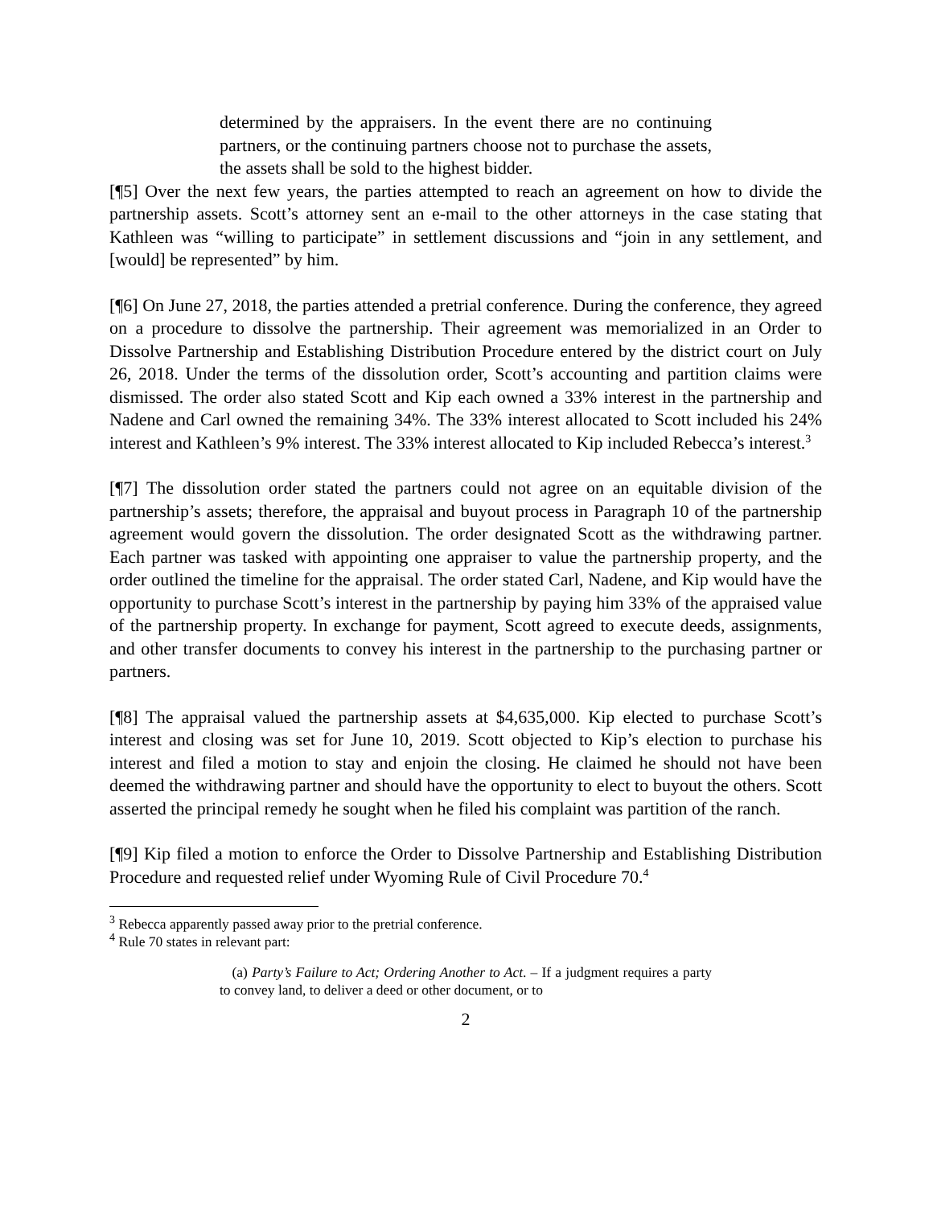determined by the appraisers. In the event there are no continuing partners, or the continuing partners choose not to purchase the assets, the assets shall be sold to the highest bidder.
[¶5] Over the next few years, the parties attempted to reach an agreement on how to divide the partnership assets. Scott’s attorney sent an e-mail to the other attorneys in the case stating that Kathleen was “willing to participate” in settlement discussions and “join in any settlement, and [would] be represented” by him.
[¶6] On June 27, 2018, the parties attended a pretrial conference. During the conference, they agreed on a procedure to dissolve the partnership. Their agreement was memorialized in an Order to Dissolve Partnership and Establishing Distribution Procedure entered by the district court on July 26, 2018. Under the terms of the dissolution order, Scott’s accounting and partition claims were dismissed. The order also stated Scott and Kip each owned a 33% interest in the partnership and Nadene and Carl owned the remaining 34%. The 33% interest allocated to Scott included his 24% interest and Kathleen’s 9% interest. The 33% interest allocated to Kip included Rebecca’s interest.<sup>3</sup>
[¶7] The dissolution order stated the partners could not agree on an equitable division of the partnership’s assets; therefore, the appraisal and buyout process in Paragraph 10 of the partnership agreement would govern the dissolution. The order designated Scott as the withdrawing partner. Each partner was tasked with appointing one appraiser to value the partnership property, and the order outlined the timeline for the appraisal. The order stated Carl, Nadene, and Kip would have the opportunity to purchase Scott’s interest in the partnership by paying him 33% of the appraised value of the partnership property. In exchange for payment, Scott agreed to execute deeds, assignments, and other transfer documents to convey his interest in the partnership to the purchasing partner or partners.
[¶8] The appraisal valued the partnership assets at $4,635,000. Kip elected to purchase Scott’s interest and closing was set for June 10, 2019. Scott objected to Kip’s election to purchase his interest and filed a motion to stay and enjoin the closing. He claimed he should not have been deemed the withdrawing partner and should have the opportunity to elect to buyout the others. Scott asserted the principal remedy he sought when he filed his complaint was partition of the ranch.
[¶9] Kip filed a motion to enforce the Order to Dissolve Partnership and Establishing Distribution Procedure and requested relief under Wyoming Rule of Civil Procedure 70.<sup>4</sup>
<sup>3</sup> Rebecca apparently passed away prior to the pretrial conference.
<sup>4</sup> Rule 70 states in relevant part:
(a) Party’s Failure to Act; Ordering Another to Act. – If a judgment requires a party to convey land, to deliver a deed or other document, or to
2